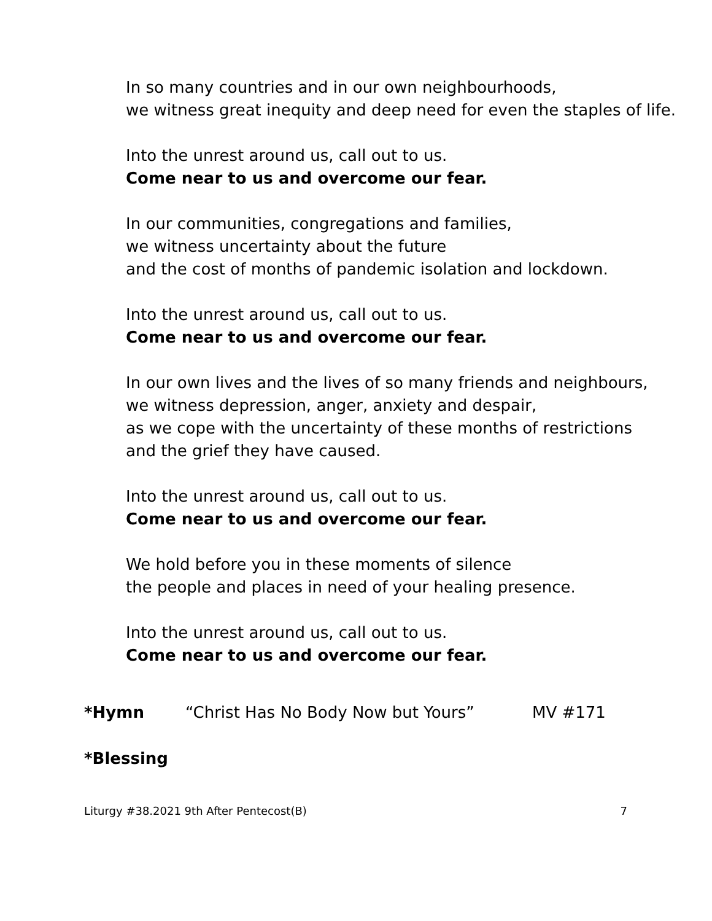In so many countries and in our own neighbourhoods,
we witness great inequity and deep need for even the staples of life.
Into the unrest around us, call out to us.
Come near to us and overcome our fear.
In our communities, congregations and families,
we witness uncertainty about the future
and the cost of months of pandemic isolation and lockdown.
Into the unrest around us, call out to us.
Come near to us and overcome our fear.
In our own lives and the lives of so many friends and neighbours,
we witness depression, anger, anxiety and despair,
as we cope with the uncertainty of these months of restrictions
and the grief they have caused.
Into the unrest around us, call out to us.
Come near to us and overcome our fear.
We hold before you in these moments of silence
the people and places in need of your healing presence.
Into the unrest around us, call out to us.
Come near to us and overcome our fear.
*Hymn “Christ Has No Body Now but Yours” MV #171
*Blessing
Liturgy #38.2021 9th After Pentecost(B) 7